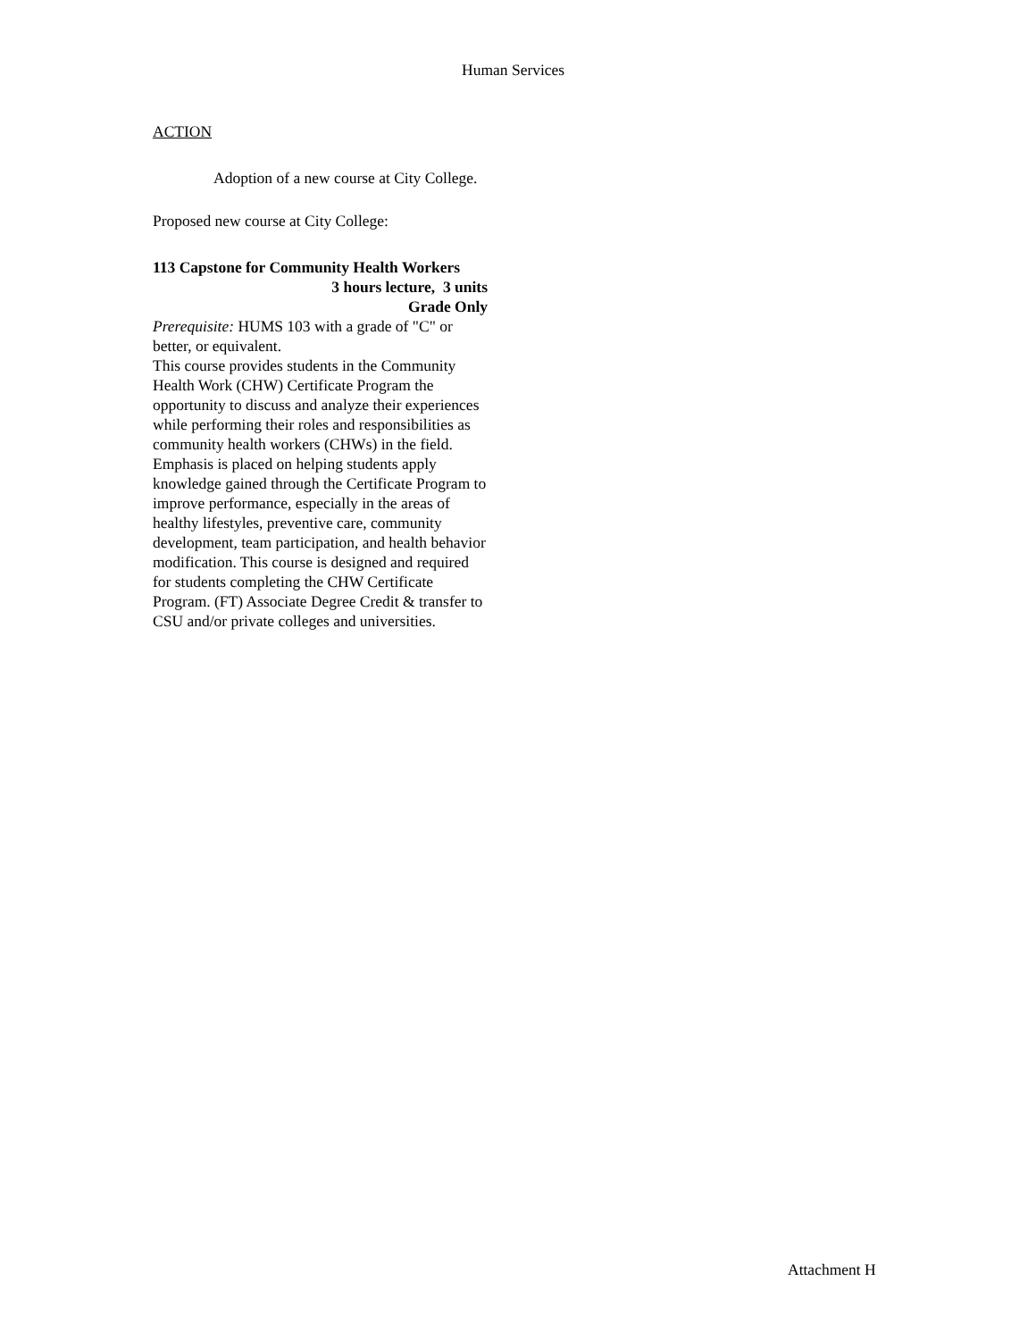Human Services
ACTION
Adoption of a new course at City College.
Proposed new course at City College:
113 Capstone for Community Health Workers
3 hours lecture, 3 units
Grade Only
Prerequisite: HUMS 103 with a grade of "C" or better, or equivalent.
This course provides students in the Community Health Work (CHW) Certificate Program the opportunity to discuss and analyze their experiences while performing their roles and responsibilities as community health workers (CHWs) in the field. Emphasis is placed on helping students apply knowledge gained through the Certificate Program to improve performance, especially in the areas of healthy lifestyles, preventive care, community development, team participation, and health behavior modification. This course is designed and required for students completing the CHW Certificate Program. (FT) Associate Degree Credit & transfer to CSU and/or private colleges and universities.
Attachment H